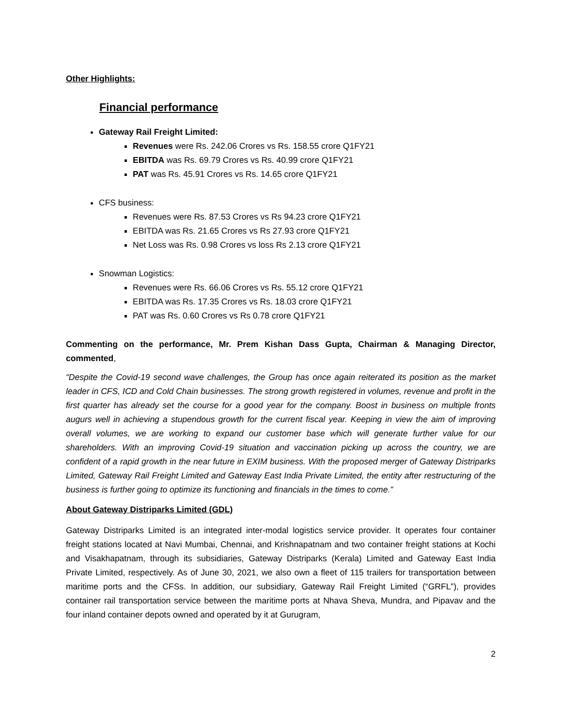Other Highlights:
Financial performance
Gateway Rail Freight Limited:
Revenues were Rs. 242.06 Crores vs Rs. 158.55 crore Q1FY21
EBITDA was Rs. 69.79 Crores vs Rs. 40.99 crore Q1FY21
PAT was Rs. 45.91 Crores vs Rs. 14.65 crore Q1FY21
CFS business:
Revenues were Rs. 87.53 Crores vs Rs 94.23 crore Q1FY21
EBITDA was Rs. 21.65 Crores vs Rs 27.93 crore Q1FY21
Net Loss was Rs. 0.98 Crores vs loss Rs 2.13 crore Q1FY21
Snowman Logistics:
Revenues were Rs. 66.06 Crores vs Rs. 55.12 crore Q1FY21
EBITDA was Rs. 17.35 Crores vs Rs. 18.03 crore Q1FY21
PAT was Rs. 0.60 Crores vs Rs 0.78 crore Q1FY21
Commenting on the performance, Mr. Prem Kishan Dass Gupta, Chairman & Managing Director, commented,
“Despite the Covid-19 second wave challenges, the Group has once again reiterated its position as the market leader in CFS, ICD and Cold Chain businesses. The strong growth registered in volumes, revenue and profit in the first quarter has already set the course for a good year for the company. Boost in business on multiple fronts augurs well in achieving a stupendous growth for the current fiscal year. Keeping in view the aim of improving overall volumes, we are working to expand our customer base which will generate further value for our shareholders. With an improving Covid-19 situation and vaccination picking up across the country, we are confident of a rapid growth in the near future in EXIM business. With the proposed merger of Gateway Distriparks Limited, Gateway Rail Freight Limited and Gateway East India Private Limited, the entity after restructuring of the business is further going to optimize its functioning and financials in the times to come.”
About Gateway Distriparks Limited (GDL)
Gateway Distriparks Limited is an integrated inter-modal logistics service provider. It operates four container freight stations located at Navi Mumbai, Chennai, and Krishnapatnam and two container freight stations at Kochi and Visakhapatnam, through its subsidiaries, Gateway Distriparks (Kerala) Limited and Gateway East India Private Limited, respectively. As of June 30, 2021, we also own a fleet of 115 trailers for transportation between maritime ports and the CFSs. In addition, our subsidiary, Gateway Rail Freight Limited (“GRFL”), provides container rail transportation service between the maritime ports at Nhava Sheva, Mundra, and Pipavav and the four inland container depots owned and operated by it at Gurugram,
2